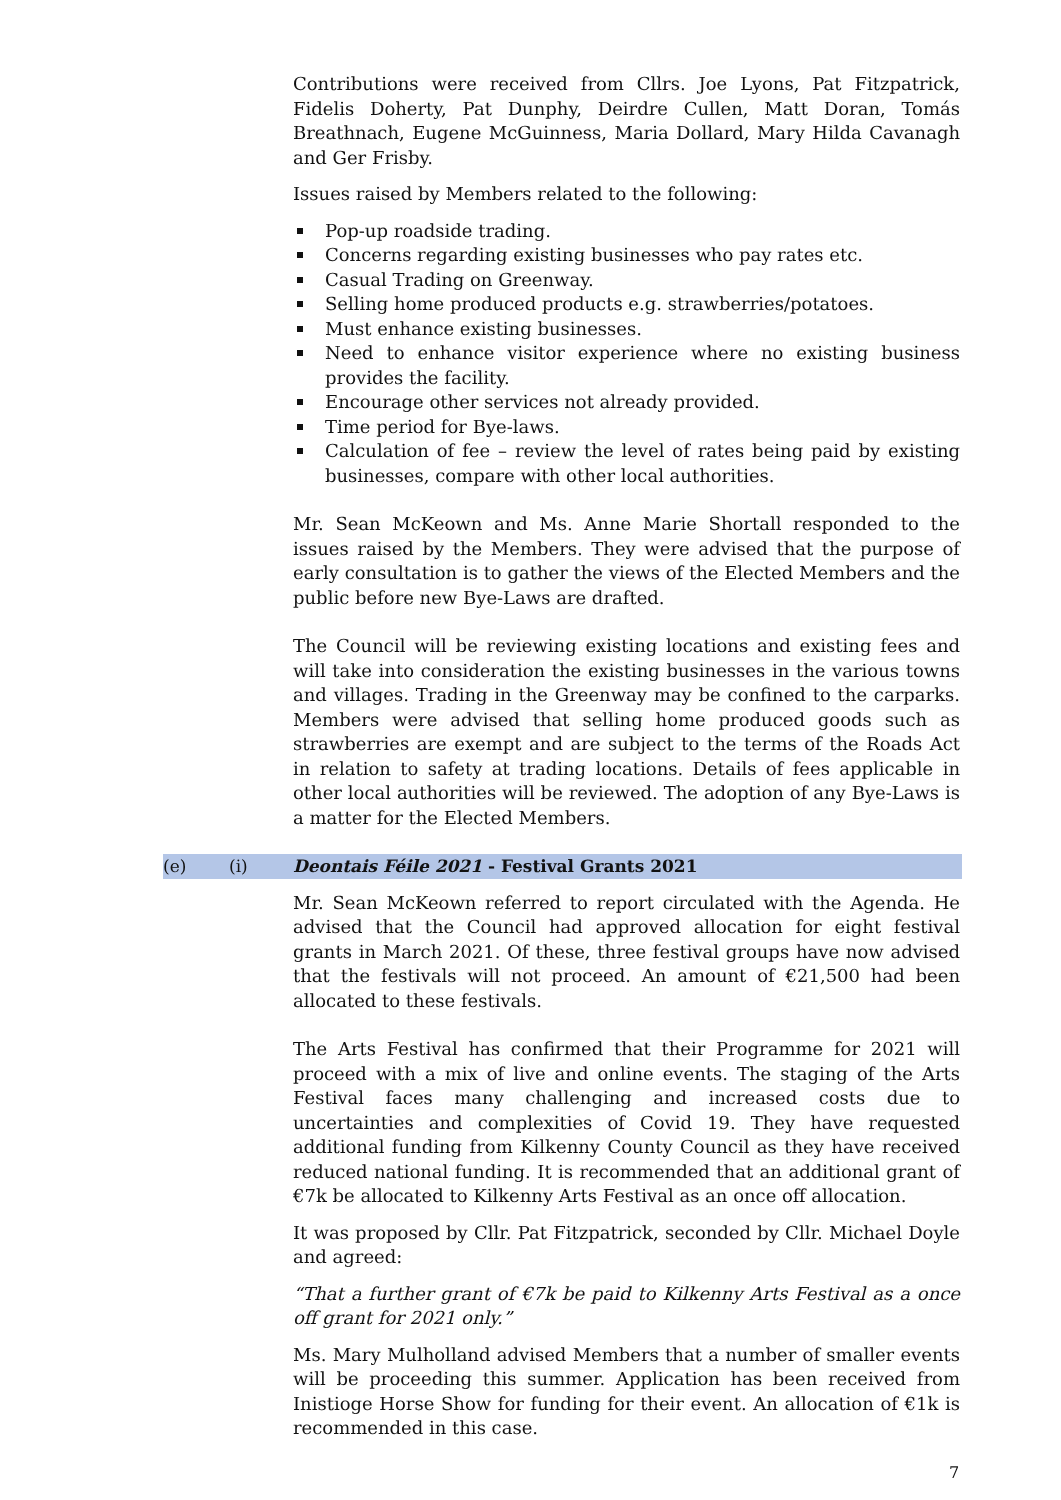Contributions were received from Cllrs. Joe Lyons, Pat Fitzpatrick, Fidelis Doherty, Pat Dunphy, Deirdre Cullen, Matt Doran, Tomás Breathnach, Eugene McGuinness, Maria Dollard, Mary Hilda Cavanagh and Ger Frisby.
Issues raised by Members related to the following:
Pop-up roadside trading.
Concerns regarding existing businesses who pay rates etc.
Casual Trading on Greenway.
Selling home produced products e.g. strawberries/potatoes.
Must enhance existing businesses.
Need to enhance visitor experience where no existing business provides the facility.
Encourage other services not already provided.
Time period for Bye-laws.
Calculation of fee – review the level of rates being paid by existing businesses, compare with other local authorities.
Mr. Sean McKeown and Ms. Anne Marie Shortall responded to the issues raised by the Members. They were advised that the purpose of early consultation is to gather the views of the Elected Members and the public before new Bye-Laws are drafted.
The Council will be reviewing existing locations and existing fees and will take into consideration the existing businesses in the various towns and villages. Trading in the Greenway may be confined to the carparks. Members were advised that selling home produced goods such as strawberries are exempt and are subject to the terms of the Roads Act in relation to safety at trading locations. Details of fees applicable in other local authorities will be reviewed. The adoption of any Bye-Laws is a matter for the Elected Members.
(e) (i) Deontais Féile 2021 - Festival Grants 2021
Mr. Sean McKeown referred to report circulated with the Agenda. He advised that the Council had approved allocation for eight festival grants in March 2021. Of these, three festival groups have now advised that the festivals will not proceed. An amount of €21,500 had been allocated to these festivals.
The Arts Festival has confirmed that their Programme for 2021 will proceed with a mix of live and online events. The staging of the Arts Festival faces many challenging and increased costs due to uncertainties and complexities of Covid 19. They have requested additional funding from Kilkenny County Council as they have received reduced national funding. It is recommended that an additional grant of €7k be allocated to Kilkenny Arts Festival as an once off allocation.
It was proposed by Cllr. Pat Fitzpatrick, seconded by Cllr. Michael Doyle and agreed:
“That a further grant of €7k be paid to Kilkenny Arts Festival as a once off grant for 2021 only.”
Ms. Mary Mulholland advised Members that a number of smaller events will be proceeding this summer. Application has been received from Inistioge Horse Show for funding for their event. An allocation of €1k is recommended in this case.
7